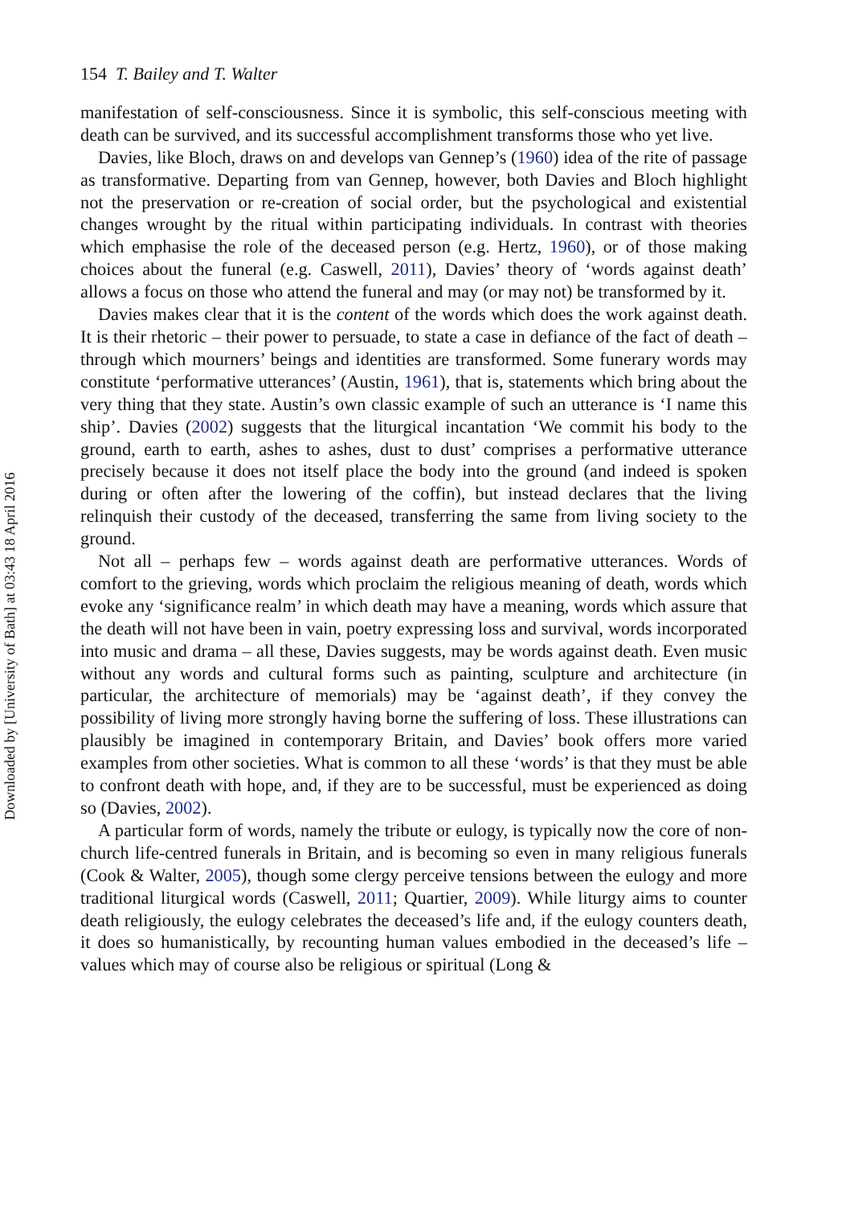Downloaded by [University of Bath] at 03:43 18 April 2016
154 T. Bailey and T. Walter
manifestation of self-consciousness. Since it is symbolic, this self-conscious meeting with death can be survived, and its successful accomplishment transforms those who yet live.
Davies, like Bloch, draws on and develops van Gennep’s (1960) idea of the rite of passage as transformative. Departing from van Gennep, however, both Davies and Bloch highlight not the preservation or re-creation of social order, but the psychological and existential changes wrought by the ritual within participating individuals. In contrast with theories which emphasise the role of the deceased person (e.g. Hertz, 1960), or of those making choices about the funeral (e.g. Caswell, 2011), Davies’ theory of ‘words against death’ allows a focus on those who attend the funeral and may (or may not) be transformed by it.
Davies makes clear that it is the content of the words which does the work against death. It is their rhetoric – their power to persuade, to state a case in defiance of the fact of death – through which mourners’ beings and identities are transformed. Some funerary words may constitute ‘performative utterances’ (Austin, 1961), that is, statements which bring about the very thing that they state. Austin’s own classic example of such an utterance is ‘I name this ship’. Davies (2002) suggests that the liturgical incantation ‘We commit his body to the ground, earth to earth, ashes to ashes, dust to dust’ comprises a performative utterance precisely because it does not itself place the body into the ground (and indeed is spoken during or often after the lowering of the coffin), but instead declares that the living relinquish their custody of the deceased, transferring the same from living society to the ground.
Not all – perhaps few – words against death are performative utterances. Words of comfort to the grieving, words which proclaim the religious meaning of death, words which evoke any ‘significance realm’ in which death may have a meaning, words which assure that the death will not have been in vain, poetry expressing loss and survival, words incorporated into music and drama – all these, Davies suggests, may be words against death. Even music without any words and cultural forms such as painting, sculpture and architecture (in particular, the architecture of memorials) may be ‘against death’, if they convey the possibility of living more strongly having borne the suffering of loss. These illustrations can plausibly be imagined in contemporary Britain, and Davies’ book offers more varied examples from other societies. What is common to all these ‘words’ is that they must be able to confront death with hope, and, if they are to be successful, must be experienced as doing so (Davies, 2002).
A particular form of words, namely the tribute or eulogy, is typically now the core of non-church life-centred funerals in Britain, and is becoming so even in many religious funerals (Cook & Walter, 2005), though some clergy perceive tensions between the eulogy and more traditional liturgical words (Caswell, 2011; Quartier, 2009). While liturgy aims to counter death religiously, the eulogy celebrates the deceased’s life and, if the eulogy counters death, it does so humanistically, by recounting human values embodied in the deceased’s life – values which may of course also be religious or spiritual (Long &